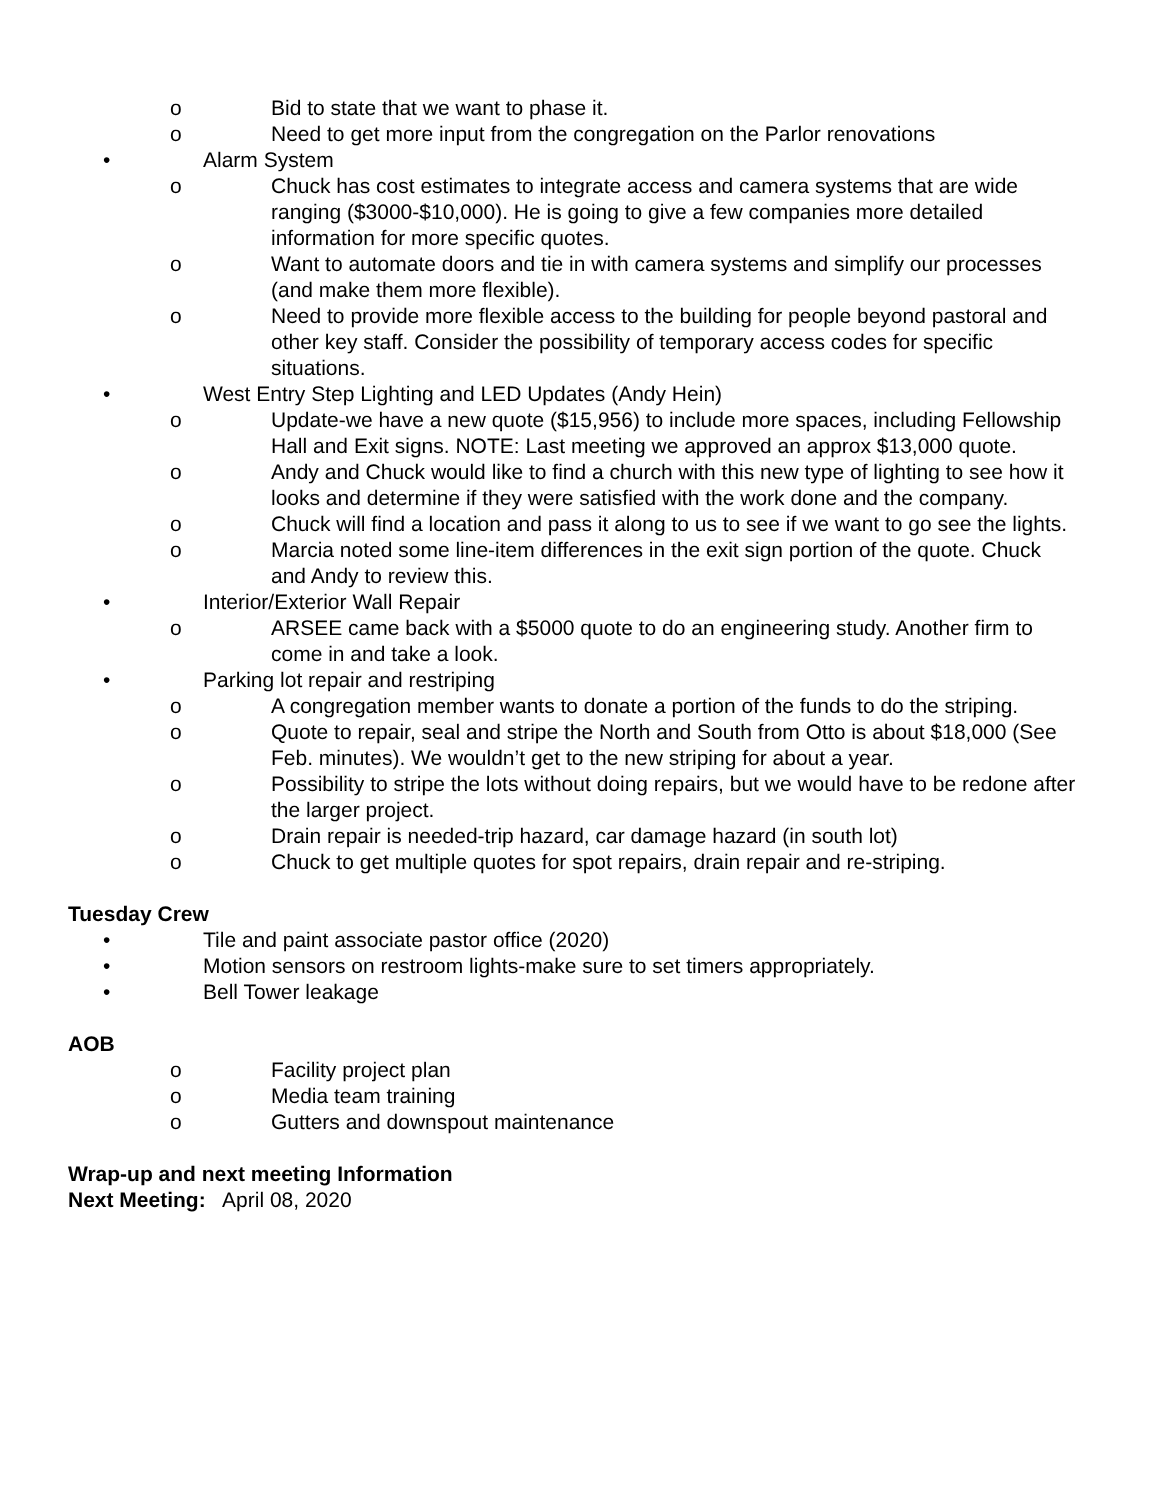o Bid to state that we want to phase it.
o Need to get more input from the congregation on the Parlor renovations
• Alarm System
o Chuck has cost estimates to integrate access and camera systems that are wide ranging ($3000-$10,000). He is going to give a few companies more detailed information for more specific quotes.
o Want to automate doors and tie in with camera systems and simplify our processes (and make them more flexible).
o Need to provide more flexible access to the building for people beyond pastoral and other key staff. Consider the possibility of temporary access codes for specific situations.
• West Entry Step Lighting and LED Updates (Andy Hein)
o Update-we have a new quote ($15,956) to include more spaces, including Fellowship Hall and Exit signs. NOTE: Last meeting we approved an approx $13,000 quote.
o Andy and Chuck would like to find a church with this new type of lighting to see how it looks and determine if they were satisfied with the work done and the company.
o Chuck will find a location and pass it along to us to see if we want to go see the lights.
o Marcia noted some line-item differences in the exit sign portion of the quote. Chuck and Andy to review this.
• Interior/Exterior Wall Repair
o ARSEE came back with a $5000 quote to do an engineering study. Another firm to come in and take a look.
• Parking lot repair and restriping
o A congregation member wants to donate a portion of the funds to do the striping.
o Quote to repair, seal and stripe the North and South from Otto is about $18,000 (See Feb. minutes). We wouldn’t get to the new striping for about a year.
o Possibility to stripe the lots without doing repairs, but we would have to be redone after the larger project.
o Drain repair is needed-trip hazard, car damage hazard (in south lot)
o Chuck to get multiple quotes for spot repairs, drain repair and re-striping.
Tuesday Crew
• Tile and paint associate pastor office (2020)
• Motion sensors on restroom lights-make sure to set timers appropriately.
• Bell Tower leakage
AOB
o Facility project plan
o Media team training
o Gutters and downspout maintenance
Wrap-up and next meeting Information
Next Meeting: April 08, 2020